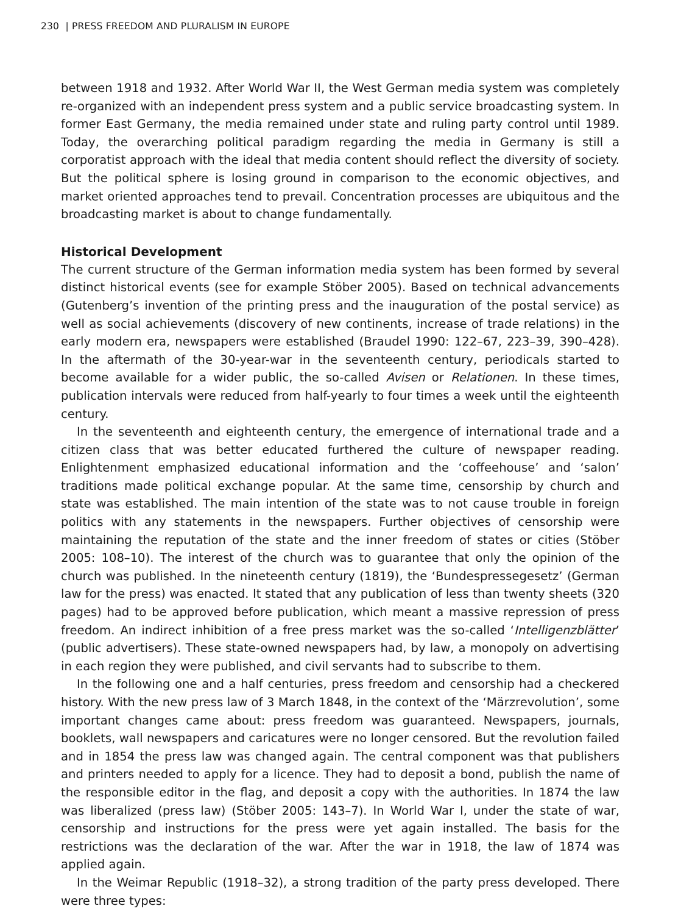230 | PRESS FREEDOM AND PLURALISM IN EUROPE
between 1918 and 1932. After World War II, the West German media system was completely re-organized with an independent press system and a public service broadcasting system. In former East Germany, the media remained under state and ruling party control until 1989. Today, the overarching political paradigm regarding the media in Germany is still a corporatist approach with the ideal that media content should reflect the diversity of society. But the political sphere is losing ground in comparison to the economic objectives, and market oriented approaches tend to prevail. Concentration processes are ubiquitous and the broadcasting market is about to change fundamentally.
Historical Development
The current structure of the German information media system has been formed by several distinct historical events (see for example Stöber 2005). Based on technical advancements (Gutenberg’s invention of the printing press and the inauguration of the postal service) as well as social achievements (discovery of new continents, increase of trade relations) in the early modern era, newspapers were established (Braudel 1990: 122–67, 223–39, 390–428). In the aftermath of the 30-year-war in the seventeenth century, periodicals started to become available for a wider public, the so-called Avisen or Relationen. In these times, publication intervals were reduced from half-yearly to four times a week until the eighteenth century.
In the seventeenth and eighteenth century, the emergence of international trade and a citizen class that was better educated furthered the culture of newspaper reading. Enlightenment emphasized educational information and the ‘coffeehouse’ and ‘salon’ traditions made political exchange popular. At the same time, censorship by church and state was established. The main intention of the state was to not cause trouble in foreign politics with any statements in the newspapers. Further objectives of censorship were maintaining the reputation of the state and the inner freedom of states or cities (Stöber 2005: 108–10). The interest of the church was to guarantee that only the opinion of the church was published. In the nineteenth century (1819), the ‘Bundespressegesetz’ (German law for the press) was enacted. It stated that any publication of less than twenty sheets (320 pages) had to be approved before publication, which meant a massive repression of press freedom. An indirect inhibition of a free press market was the so-called ‘Intelligenzblätter’ (public advertisers). These state-owned newspapers had, by law, a monopoly on advertising in each region they were published, and civil servants had to subscribe to them.
In the following one and a half centuries, press freedom and censorship had a checkered history. With the new press law of 3 March 1848, in the context of the ‘Märzrevolution’, some important changes came about: press freedom was guaranteed. Newspapers, journals, booklets, wall newspapers and caricatures were no longer censored. But the revolution failed and in 1854 the press law was changed again. The central component was that publishers and printers needed to apply for a licence. They had to deposit a bond, publish the name of the responsible editor in the flag, and deposit a copy with the authorities. In 1874 the law was liberalized (press law) (Stöber 2005: 143–7). In World War I, under the state of war, censorship and instructions for the press were yet again installed. The basis for the restrictions was the declaration of the war. After the war in 1918, the law of 1874 was applied again.
In the Weimar Republic (1918–32), a strong tradition of the party press developed. There were three types: